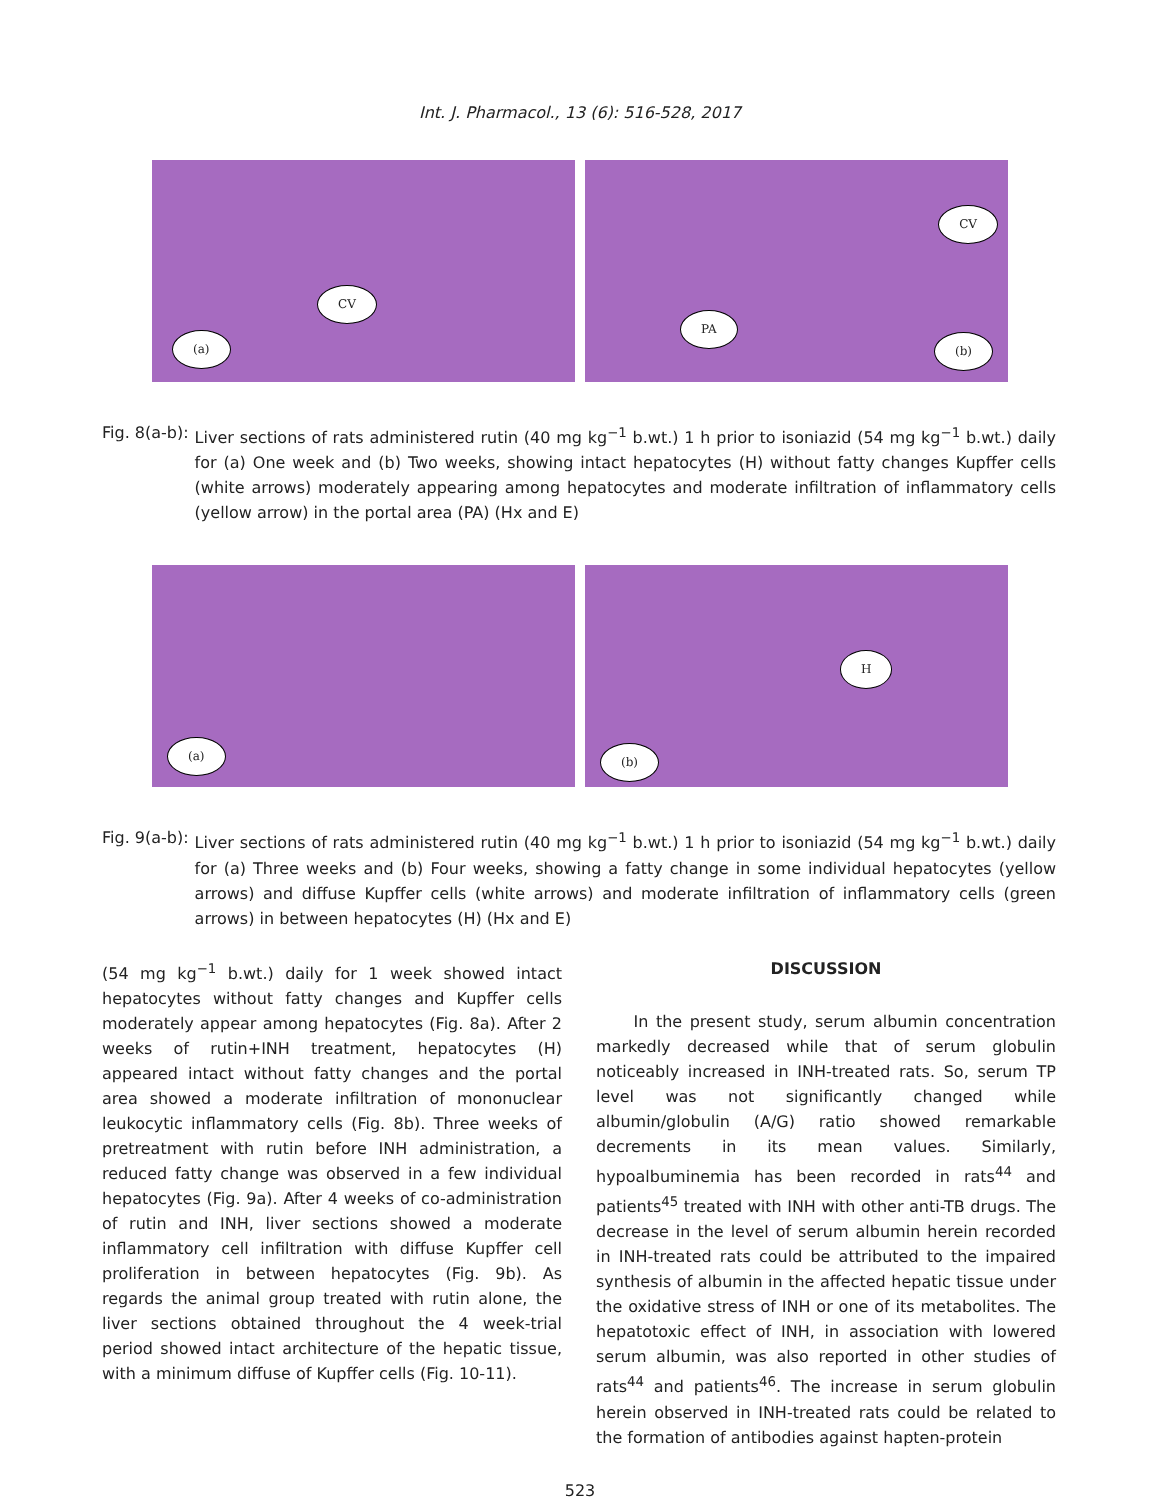Int. J. Pharmacol., 13 (6): 516-528, 2017
CV
(a)
CV
PA
(b)
Fig. 8(a-b): Liver sections of rats administered rutin (40 mg kg<sup>−1</sup> b.wt.) 1 h prior to isoniazid (54 mg kg<sup>−1</sup> b.wt.) daily for (a) One week and (b) Two weeks, showing intact hepatocytes (H) without fatty changes Kupffer cells (white arrows) moderately appearing among hepatocytes and moderate infiltration of inflammatory cells (yellow arrow) in the portal area (PA) (Hx and E)
(a)
H
(b)
Fig. 9(a-b): Liver sections of rats administered rutin (40 mg kg<sup>−1</sup> b.wt.) 1 h prior to isoniazid (54 mg kg<sup>−1</sup> b.wt.) daily for (a) Three weeks and (b) Four weeks, showing a fatty change in some individual hepatocytes (yellow arrows) and diffuse Kupffer cells (white arrows) and moderate infiltration of inflammatory cells (green arrows) in between hepatocytes (H) (Hx and E)
(54 mg kg<sup>−1</sup> b.wt.) daily for 1 week showed intact hepatocytes without fatty changes and Kupffer cells moderately appear among hepatocytes (Fig. 8a). After 2 weeks of rutin+INH treatment, hepatocytes (H) appeared intact without fatty changes and the portal area showed a moderate infiltration of mononuclear leukocytic inflammatory cells (Fig. 8b). Three weeks of pretreatment with rutin before INH administration, a reduced fatty change was observed in a few individual hepatocytes (Fig. 9a). After 4 weeks of co-administration of rutin and INH, liver sections showed a moderate inflammatory cell infiltration with diffuse Kupffer cell proliferation in between hepatocytes (Fig. 9b). As regards the animal group treated with rutin alone, the liver sections obtained throughout the 4 week-trial period showed intact architecture of the hepatic tissue, with a minimum diffuse of Kupffer cells (Fig. 10-11).
DISCUSSION
In the present study, serum albumin concentration markedly decreased while that of serum globulin noticeably increased in INH-treated rats. So, serum TP level was not significantly changed while albumin/globulin (A/G) ratio showed remarkable decrements in its mean values. Similarly, hypoalbuminemia has been recorded in rats<sup>44</sup> and patients<sup>45</sup> treated with INH with other anti-TB drugs. The decrease in the level of serum albumin herein recorded in INH-treated rats could be attributed to the impaired synthesis of albumin in the affected hepatic tissue under the oxidative stress of INH or one of its metabolites. The hepatotoxic effect of INH, in association with lowered serum albumin, was also reported in other studies of rats<sup>44</sup> and patients<sup>46</sup>. The increase in serum globulin herein observed in INH-treated rats could be related to the formation of antibodies against hapten-protein
523